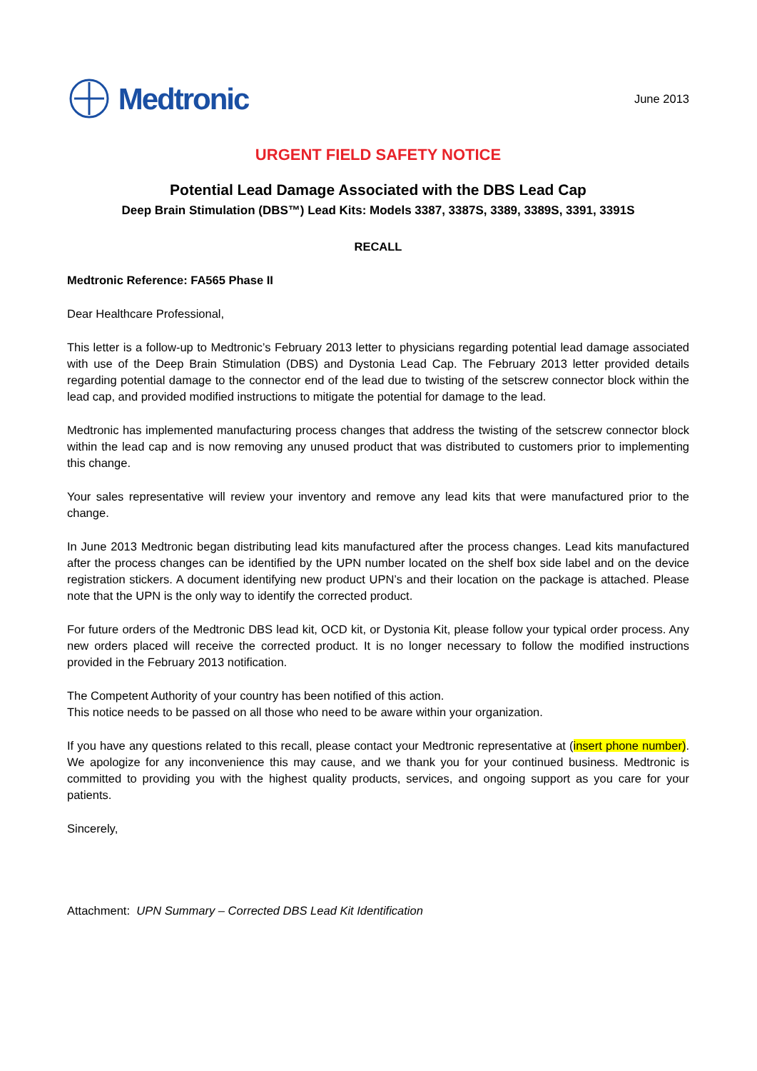Medtronic
June 2013
URGENT FIELD SAFETY NOTICE
Potential Lead Damage Associated with the DBS Lead Cap
Deep Brain Stimulation (DBS™) Lead Kits: Models 3387, 3387S, 3389, 3389S, 3391, 3391S
RECALL
Medtronic Reference: FA565 Phase II
Dear Healthcare Professional,
This letter is a follow-up to Medtronic’s February 2013 letter to physicians regarding potential lead damage associated with use of the Deep Brain Stimulation (DBS) and Dystonia Lead Cap. The February 2013 letter provided details regarding potential damage to the connector end of the lead due to twisting of the setscrew connector block within the lead cap, and provided modified instructions to mitigate the potential for damage to the lead.
Medtronic has implemented manufacturing process changes that address the twisting of the setscrew connector block within the lead cap and is now removing any unused product that was distributed to customers prior to implementing this change.
Your sales representative will review your inventory and remove any lead kits that were manufactured prior to the change.
In June 2013 Medtronic began distributing lead kits manufactured after the process changes. Lead kits manufactured after the process changes can be identified by the UPN number located on the shelf box side label and on the device registration stickers. A document identifying new product UPN’s and their location on the package is attached. Please note that the UPN is the only way to identify the corrected product.
For future orders of the Medtronic DBS lead kit, OCD kit, or Dystonia Kit, please follow your typical order process. Any new orders placed will receive the corrected product. It is no longer necessary to follow the modified instructions provided in the February 2013 notification.
The Competent Authority of your country has been notified of this action.
This notice needs to be passed on all those who need to be aware within your organization.
If you have any questions related to this recall, please contact your Medtronic representative at (insert phone number). We apologize for any inconvenience this may cause, and we thank you for your continued business. Medtronic is committed to providing you with the highest quality products, services, and ongoing support as you care for your patients.
Sincerely,
Attachment: UPN Summary – Corrected DBS Lead Kit Identification